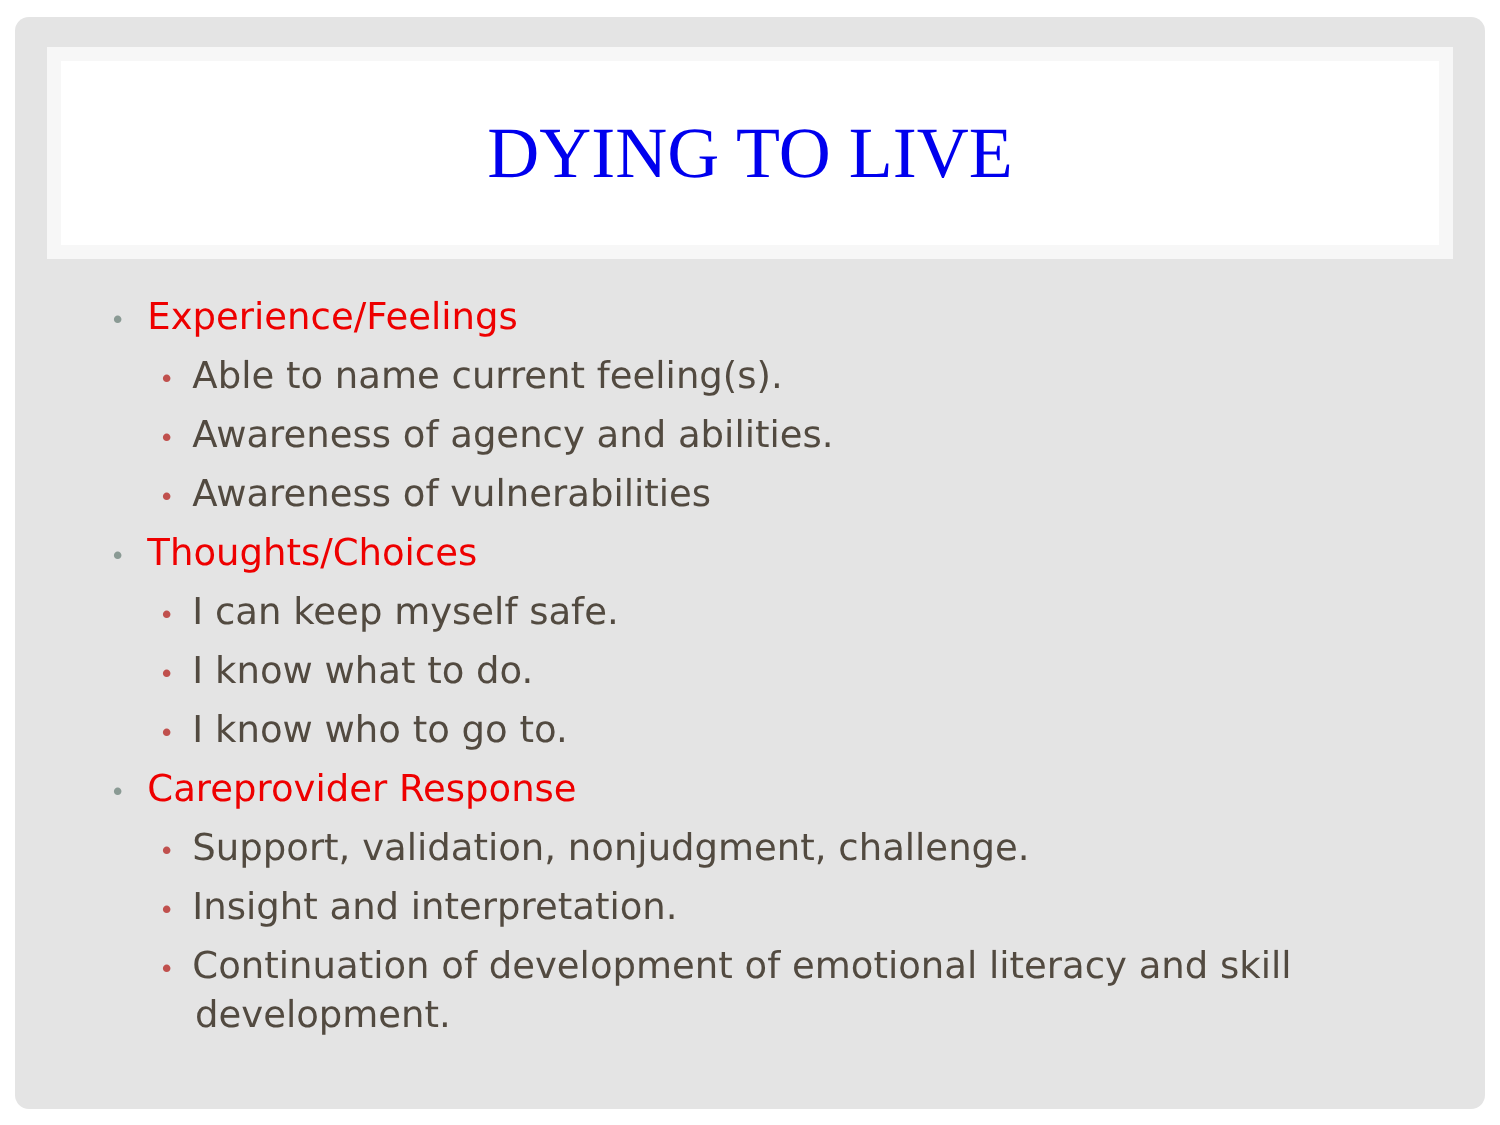DYING TO LIVE
• Experience/Feelings
• Able to name current feeling(s).
• Awareness of agency and abilities.
• Awareness of vulnerabilities
• Thoughts/Choices
• I can keep myself safe.
• I know what to do.
• I know who to go to.
• Careprovider Response
• Support, validation, nonjudgment, challenge.
• Insight and interpretation.
• Continuation of development of emotional literacy and skill development.